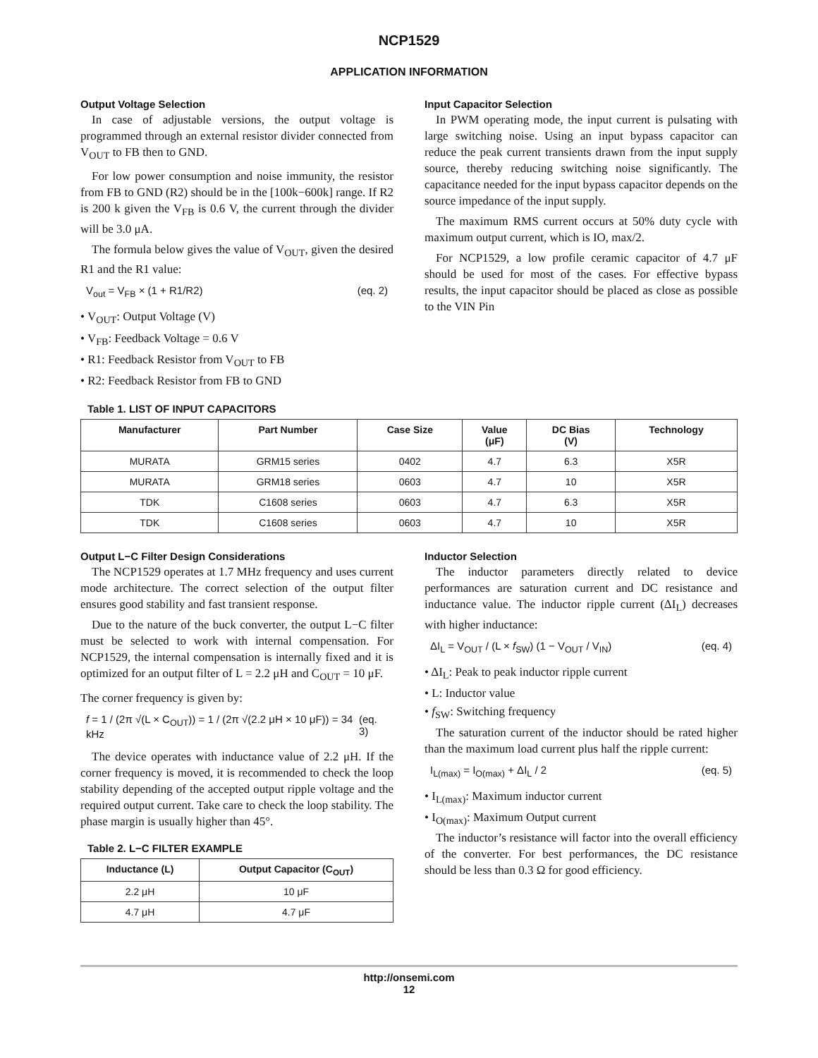NCP1529
APPLICATION INFORMATION
Output Voltage Selection
In case of adjustable versions, the output voltage is programmed through an external resistor divider connected from V<sub>OUT</sub> to FB then to GND.
For low power consumption and noise immunity, the resistor from FB to GND (R2) should be in the [100k−600k] range. If R2 is 200 k given the V<sub>FB</sub> is 0.6 V, the current through the divider will be 3.0 μA.
The formula below gives the value of V<sub>OUT</sub>, given the desired R1 and the R1 value:
V<sub>out</sub> = V<sub>FB</sub> × (1 + R1/R2) (eq. 2)
• V<sub>OUT</sub>: Output Voltage (V)
• V<sub>FB</sub>: Feedback Voltage = 0.6 V
• R1: Feedback Resistor from V<sub>OUT</sub> to FB
• R2: Feedback Resistor from FB to GND
Input Capacitor Selection
In PWM operating mode, the input current is pulsating with large switching noise. Using an input bypass capacitor can reduce the peak current transients drawn from the input supply source, thereby reducing switching noise significantly. The capacitance needed for the input bypass capacitor depends on the source impedance of the input supply.
The maximum RMS current occurs at 50% duty cycle with maximum output current, which is IO, max/2.
For NCP1529, a low profile ceramic capacitor of 4.7 μF should be used for most of the cases. For effective bypass results, the input capacitor should be placed as close as possible to the VIN Pin
Table 1. LIST OF INPUT CAPACITORS
| Manufacturer | Part Number | Case Size | Value (μF) | DC Bias (V) | Technology |
| --- | --- | --- | --- | --- | --- |
| MURATA | GRM15 series | 0402 | 4.7 | 6.3 | X5R |
| MURATA | GRM18 series | 0603 | 4.7 | 10 | X5R |
| TDK | C1608 series | 0603 | 4.7 | 6.3 | X5R |
| TDK | C1608 series | 0603 | 4.7 | 10 | X5R |
Output L−C Filter Design Considerations
The NCP1529 operates at 1.7 MHz frequency and uses current mode architecture. The correct selection of the output filter ensures good stability and fast transient response.
Due to the nature of the buck converter, the output L−C filter must be selected to work with internal compensation. For NCP1529, the internal compensation is internally fixed and it is optimized for an output filter of L = 2.2 μH and C<sub>OUT</sub> = 10 μF.
The corner frequency is given by:
f = 1 / (2π √(L × C<sub>OUT</sub>)) = 1 / (2π √(2.2 μH × 10 μF)) = 34 kHz (eq. 3)
The device operates with inductance value of 2.2 μH. If the corner frequency is moved, it is recommended to check the loop stability depending of the accepted output ripple voltage and the required output current. Take care to check the loop stability. The phase margin is usually higher than 45°.
Table 2. L−C FILTER EXAMPLE
| Inductance (L) | Output Capacitor (C<sub>OUT</sub>) |
| --- | --- |
| 2.2 μH | 10 μF |
| 4.7 μH | 4.7 μF |
Inductor Selection
The inductor parameters directly related to device performances are saturation current and DC resistance and inductance value. The inductor ripple current (ΔI<sub>L</sub>) decreases with higher inductance:
ΔI<sub>L</sub> = V<sub>OUT</sub> / (L × f<sub>SW</sub>) (1 − V<sub>OUT</sub> / V<sub>IN</sub>) (eq. 4)
• ΔI<sub>L</sub>: Peak to peak inductor ripple current
• L: Inductor value
• f<sub>SW</sub>: Switching frequency
The saturation current of the inductor should be rated higher than the maximum load current plus half the ripple current:
I<sub>L(max)</sub> = I<sub>O(max)</sub> + ΔI<sub>L</sub> / 2 (eq. 5)
• I<sub>L(max)</sub>: Maximum inductor current
• I<sub>O(max)</sub>: Maximum Output current
The inductor’s resistance will factor into the overall efficiency of the converter. For best performances, the DC resistance should be less than 0.3 Ω for good efficiency.
http://onsemi.com
12